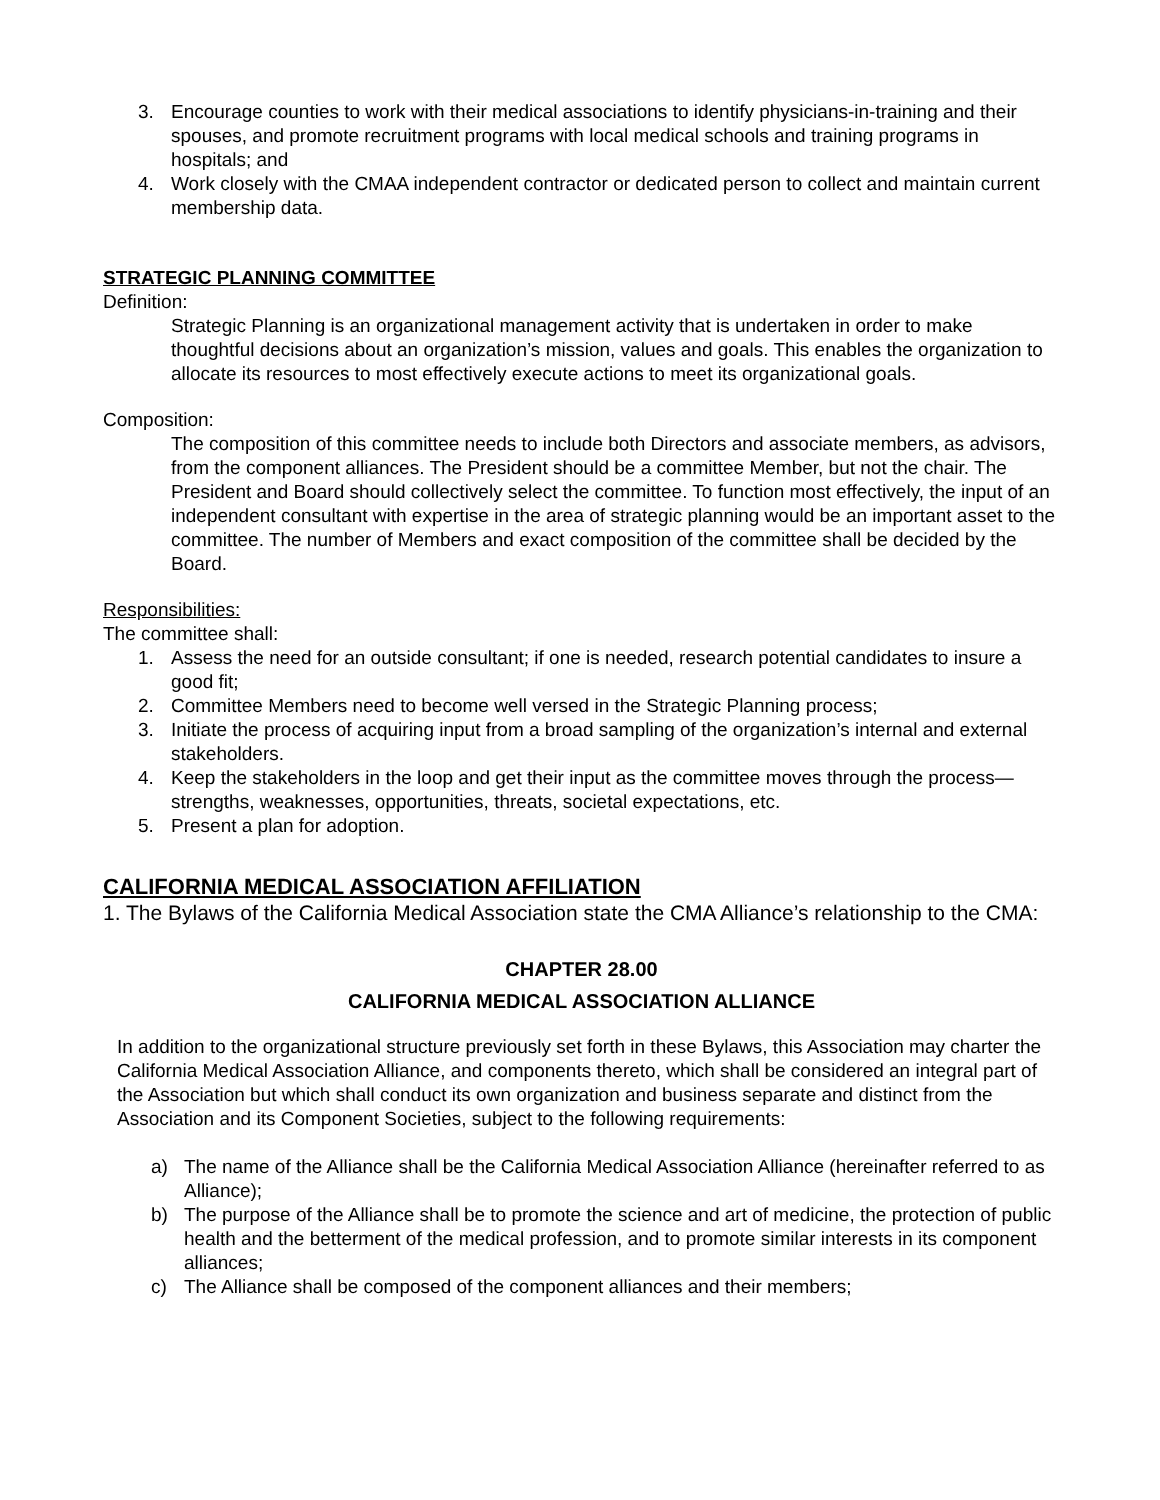3. Encourage counties to work with their medical associations to identify physicians-in-training and their spouses, and promote recruitment programs with local medical schools and training programs in hospitals; and
4. Work closely with the CMAA independent contractor or dedicated person to collect and maintain current membership data.
STRATEGIC PLANNING COMMITTEE
Definition:
Strategic Planning is an organizational management activity that is undertaken in order to make thoughtful decisions about an organization’s mission, values and goals. This enables the organization to allocate its resources to most effectively execute actions to meet its organizational goals.
Composition:
The composition of this committee needs to include both Directors and associate members, as advisors, from the component alliances. The President should be a committee Member, but not the chair. The President and Board should collectively select the committee. To function most effectively, the input of an independent consultant with expertise in the area of strategic planning would be an important asset to the committee. The number of Members and exact composition of the committee shall be decided by the Board.
Responsibilities:
The committee shall:
1. Assess the need for an outside consultant; if one is needed, research potential candidates to insure a good fit;
2. Committee Members need to become well versed in the Strategic Planning process;
3. Initiate the process of acquiring input from a broad sampling of the organization’s internal and external stakeholders.
4. Keep the stakeholders in the loop and get their input as the committee moves through the process—strengths, weaknesses, opportunities, threats, societal expectations, etc.
5. Present a plan for adoption.
CALIFORNIA MEDICAL ASSOCIATION AFFILIATION
1. The Bylaws of the California Medical Association state the CMA Alliance’s relationship to the CMA:
CHAPTER 28.00
CALIFORNIA MEDICAL ASSOCIATION ALLIANCE
In addition to the organizational structure previously set forth in these Bylaws, this Association may charter the California Medical Association Alliance, and components thereto, which shall be considered an integral part of the Association but which shall conduct its own organization and business separate and distinct from the Association and its Component Societies, subject to the following requirements:
a) The name of the Alliance shall be the California Medical Association Alliance (hereinafter referred to as Alliance);
b) The purpose of the Alliance shall be to promote the science and art of medicine, the protection of public health and the betterment of the medical profession, and to promote similar interests in its component alliances;
c) The Alliance shall be composed of the component alliances and their members;